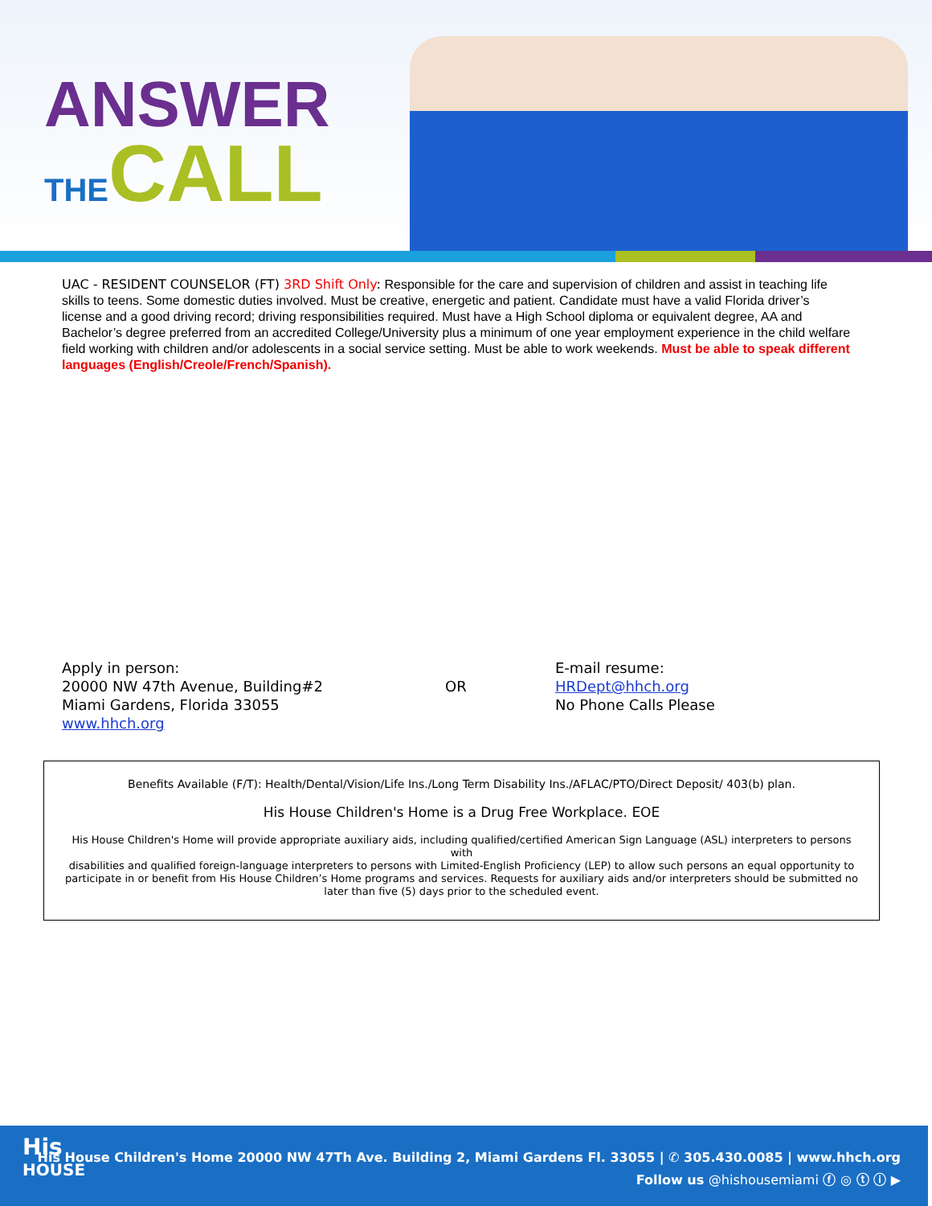ANSWER
THE CALL
UAC - RESIDENT COUNSELOR (FT) 3RD Shift Only: Responsible for the care and supervision of children and assist in teaching life skills to teens. Some domestic duties involved. Must be creative, energetic and patient. Candidate must have a valid Florida driver’s license and a good driving record; driving responsibilities required. Must have a High School diploma or equivalent degree, AA and Bachelor’s degree preferred from an accredited College/University plus a minimum of one year employment experience in the child welfare field working with children and/or adolescents in a social service setting. Must be able to work weekends. Must be able to speak different languages (English/Creole/French/Spanish).
Apply in person:
20000 NW 47th Avenue, Building#2
Miami Gardens, Florida 33055
www.hhch.org
OR
E-mail resume:
HRDept@hhch.org
No Phone Calls Please
Benefits Available (F/T): Health/Dental/Vision/Life Ins./Long Term Disability Ins./AFLAC/PTO/Direct Deposit/ 403(b) plan.
His House Children's Home is a Drug Free Workplace. EOE
His House Children's Home will provide appropriate auxiliary aids, including qualified/certified American Sign Language (ASL) interpreters to persons with
disabilities and qualified foreign-language interpreters to persons with Limited-English Proficiency (LEP) to allow such persons an equal opportunity to participate in or benefit from His House Children’s Home programs and services. Requests for auxiliary aids and/or interpreters should be submitted no later than five (5) days prior to the scheduled event.
His
HOUSE
His House Children's Home 20000 NW 47Th Ave. Building 2, Miami Gardens Fl. 33055 | ✆ 305.430.0085 | www.hhch.org
Follow us @hishousemiami ⓕ ◎ ⓣ ⓘ ▶